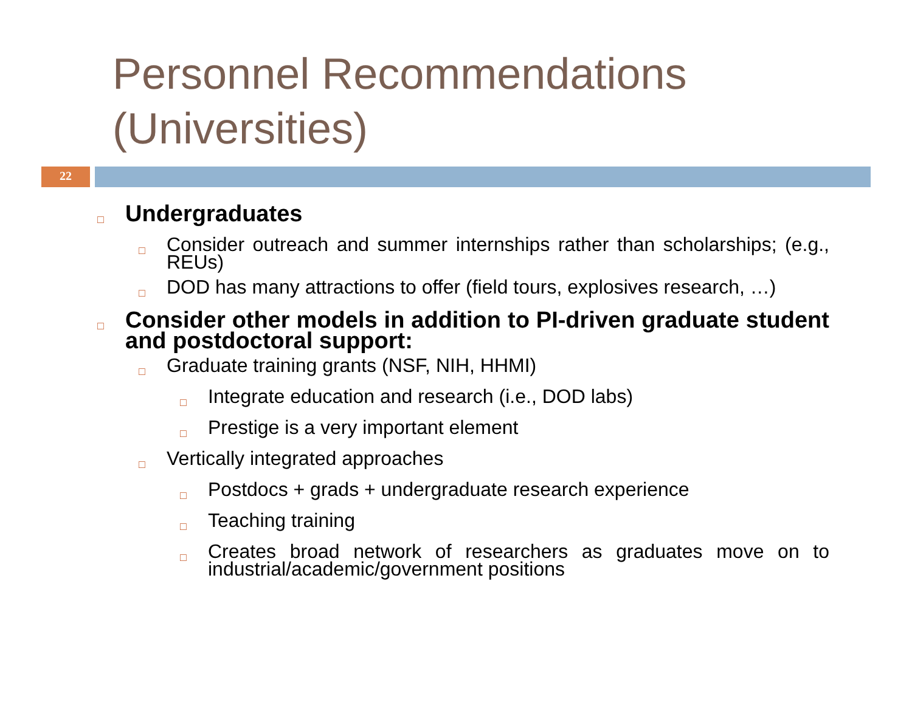Personnel Recommendations (Universities)
22
□ Undergraduates
□ Consider outreach and summer internships rather than scholarships; (e.g., REUs)
□ DOD has many attractions to offer (field tours, explosives research, …)
□ Consider other models in addition to PI-driven graduate student and postdoctoral support:
□ Graduate training grants (NSF, NIH, HHMI)
□ Integrate education and research (i.e., DOD labs)
□ Prestige is a very important element
□ Vertically integrated approaches
□ Postdocs + grads + undergraduate research experience
□ Teaching training
□ Creates broad network of researchers as graduates move on to industrial/academic/government positions